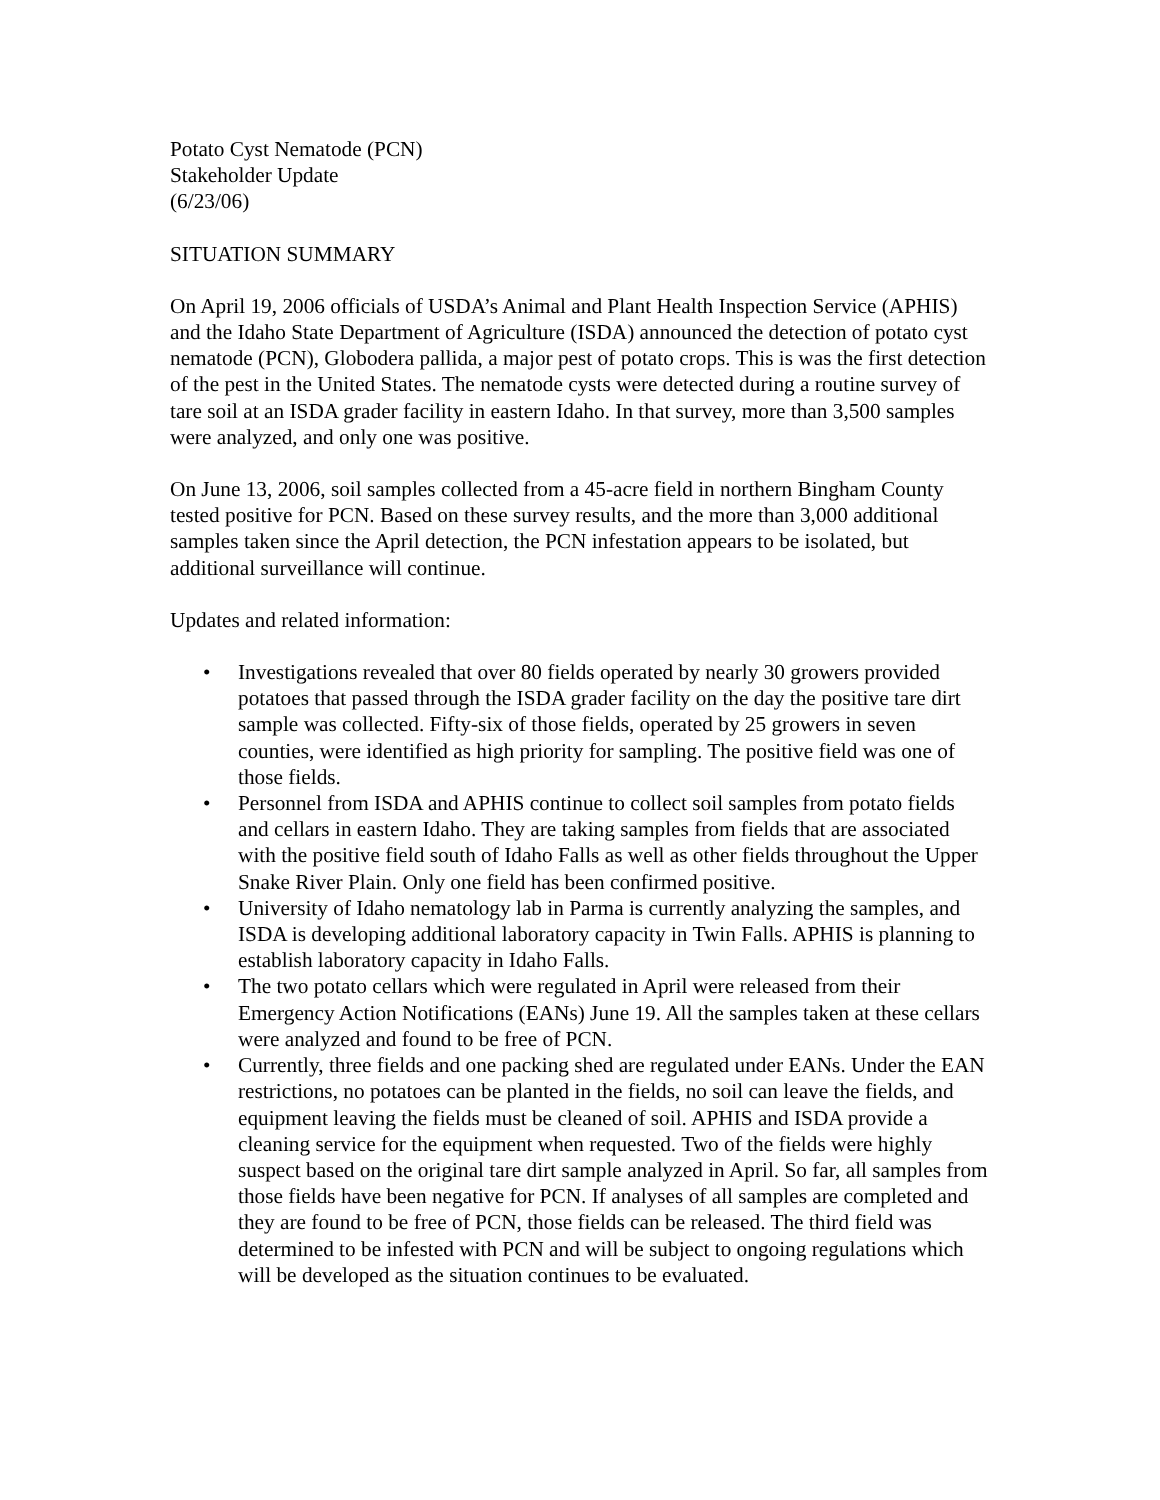Potato Cyst Nematode (PCN)
Stakeholder Update
(6/23/06)
SITUATION SUMMARY
On April 19, 2006 officials of USDA’s Animal and Plant Health Inspection Service (APHIS) and the Idaho State Department of Agriculture (ISDA) announced the detection of potato cyst nematode (PCN), Globodera pallida, a major pest of potato crops. This is was the first detection of the pest in the United States. The nematode cysts were detected during a routine survey of tare soil at an ISDA grader facility in eastern Idaho. In that survey, more than 3,500 samples were analyzed, and only one was positive.
On June 13, 2006, soil samples collected from a 45-acre field in northern Bingham County tested positive for PCN. Based on these survey results, and the more than 3,000 additional samples taken since the April detection, the PCN infestation appears to be isolated, but additional surveillance will continue.
Updates and related information:
• Investigations revealed that over 80 fields operated by nearly 30 growers provided potatoes that passed through the ISDA grader facility on the day the positive tare dirt sample was collected. Fifty-six of those fields, operated by 25 growers in seven counties, were identified as high priority for sampling. The positive field was one of those fields.
• Personnel from ISDA and APHIS continue to collect soil samples from potato fields and cellars in eastern Idaho. They are taking samples from fields that are associated with the positive field south of Idaho Falls as well as other fields throughout the Upper Snake River Plain. Only one field has been confirmed positive.
• University of Idaho nematology lab in Parma is currently analyzing the samples, and ISDA is developing additional laboratory capacity in Twin Falls. APHIS is planning to establish laboratory capacity in Idaho Falls.
• The two potato cellars which were regulated in April were released from their Emergency Action Notifications (EANs) June 19. All the samples taken at these cellars were analyzed and found to be free of PCN.
• Currently, three fields and one packing shed are regulated under EANs. Under the EAN restrictions, no potatoes can be planted in the fields, no soil can leave the fields, and equipment leaving the fields must be cleaned of soil. APHIS and ISDA provide a cleaning service for the equipment when requested. Two of the fields were highly suspect based on the original tare dirt sample analyzed in April. So far, all samples from those fields have been negative for PCN. If analyses of all samples are completed and they are found to be free of PCN, those fields can be released. The third field was determined to be infested with PCN and will be subject to ongoing regulations which will be developed as the situation continues to be evaluated.